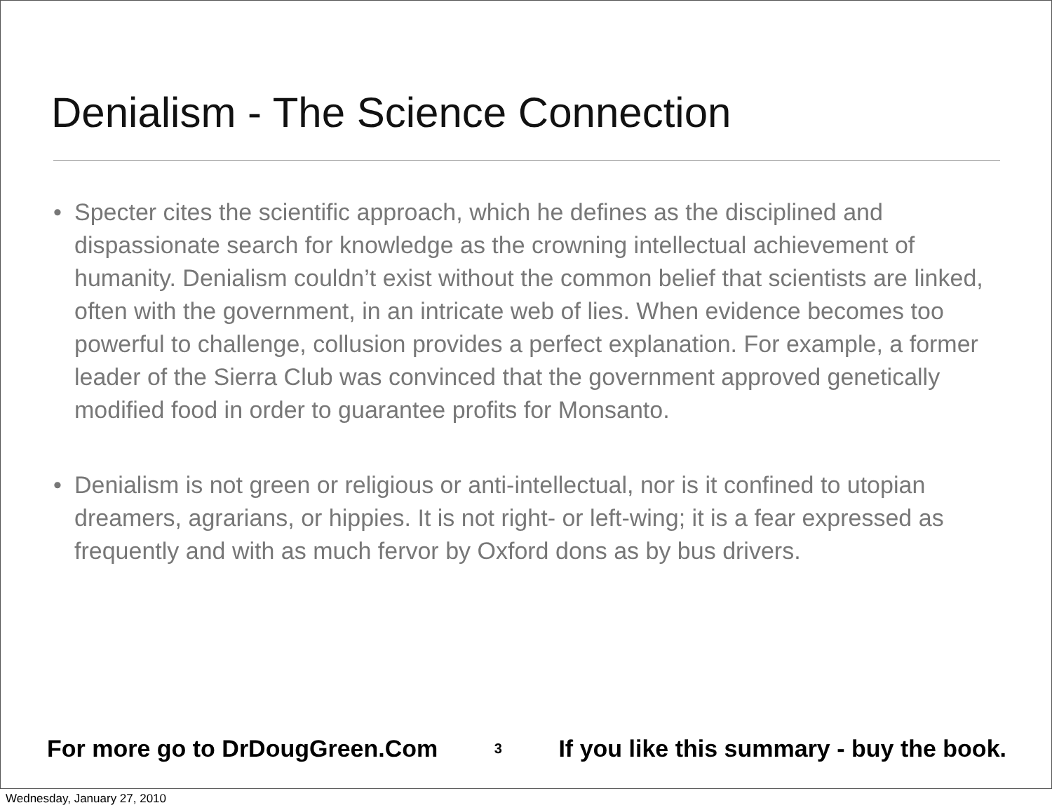Denialism - The Science Connection
• Specter cites the scientific approach, which he defines as the disciplined and dispassionate search for knowledge as the crowning intellectual achievement of humanity. Denialism couldn’t exist without the common belief that scientists are linked, often with the government, in an intricate web of lies. When evidence becomes too powerful to challenge, collusion provides a perfect explanation. For example, a former leader of the Sierra Club was convinced that the government approved genetically modified food in order to guarantee profits for Monsanto.
• Denialism is not green or religious or anti-intellectual, nor is it confined to utopian dreamers, agrarians, or hippies. It is not right- or left-wing; it is a fear expressed as frequently and with as much fervor by Oxford dons as by bus drivers.
For more go to DrDougGreen.Com 3 If you like this summary - buy the book.
Wednesday, January 27, 2010